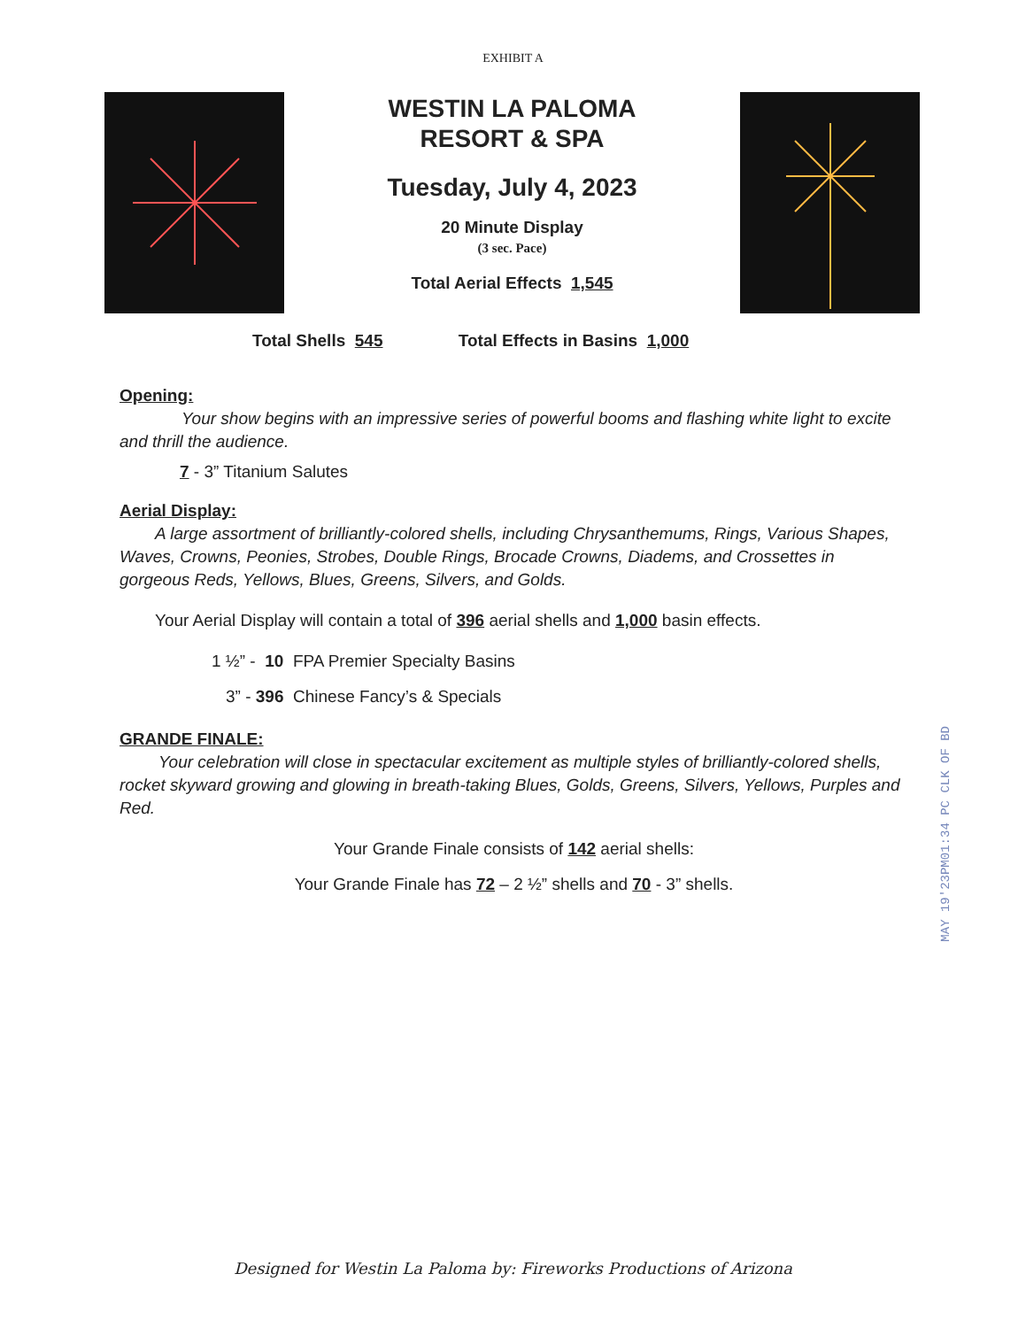EXHIBIT A
WESTIN LA PALOMA
RESORT & SPA
Tuesday, July 4, 2023
20 Minute Display
(3 sec. Pace)
Total Aerial Effects 1,545
Total Shells 545 Total Effects in Basins 1,000
Opening:
Your show begins with an impressive series of powerful booms and flashing white light to excite and thrill the audience.
7 - 3” Titanium Salutes
Aerial Display:
A large assortment of brilliantly-colored shells, including Chrysanthemums, Rings, Various Shapes, Waves, Crowns, Peonies, Strobes, Double Rings, Brocade Crowns, Diadems, and Crossettes in gorgeous Reds, Yellows, Blues, Greens, Silvers, and Golds.
Your Aerial Display will contain a total of 396 aerial shells and 1,000 basin effects.
1 ½” - 10 FPA Premier Specialty Basins
3” - 396 Chinese Fancy’s & Specials
GRANDE FINALE:
Your celebration will close in spectacular excitement as multiple styles of brilliantly-colored shells, rocket skyward growing and glowing in breath-taking Blues, Golds, Greens, Silvers, Yellows, Purples and Red.
Your Grande Finale consists of 142 aerial shells:
Your Grande Finale has 72 – 2 ½” shells and 70 - 3” shells.
MAY 19'23PM01:34 PC CLK OF BD
Designed for Westin La Paloma by: Fireworks Productions of Arizona